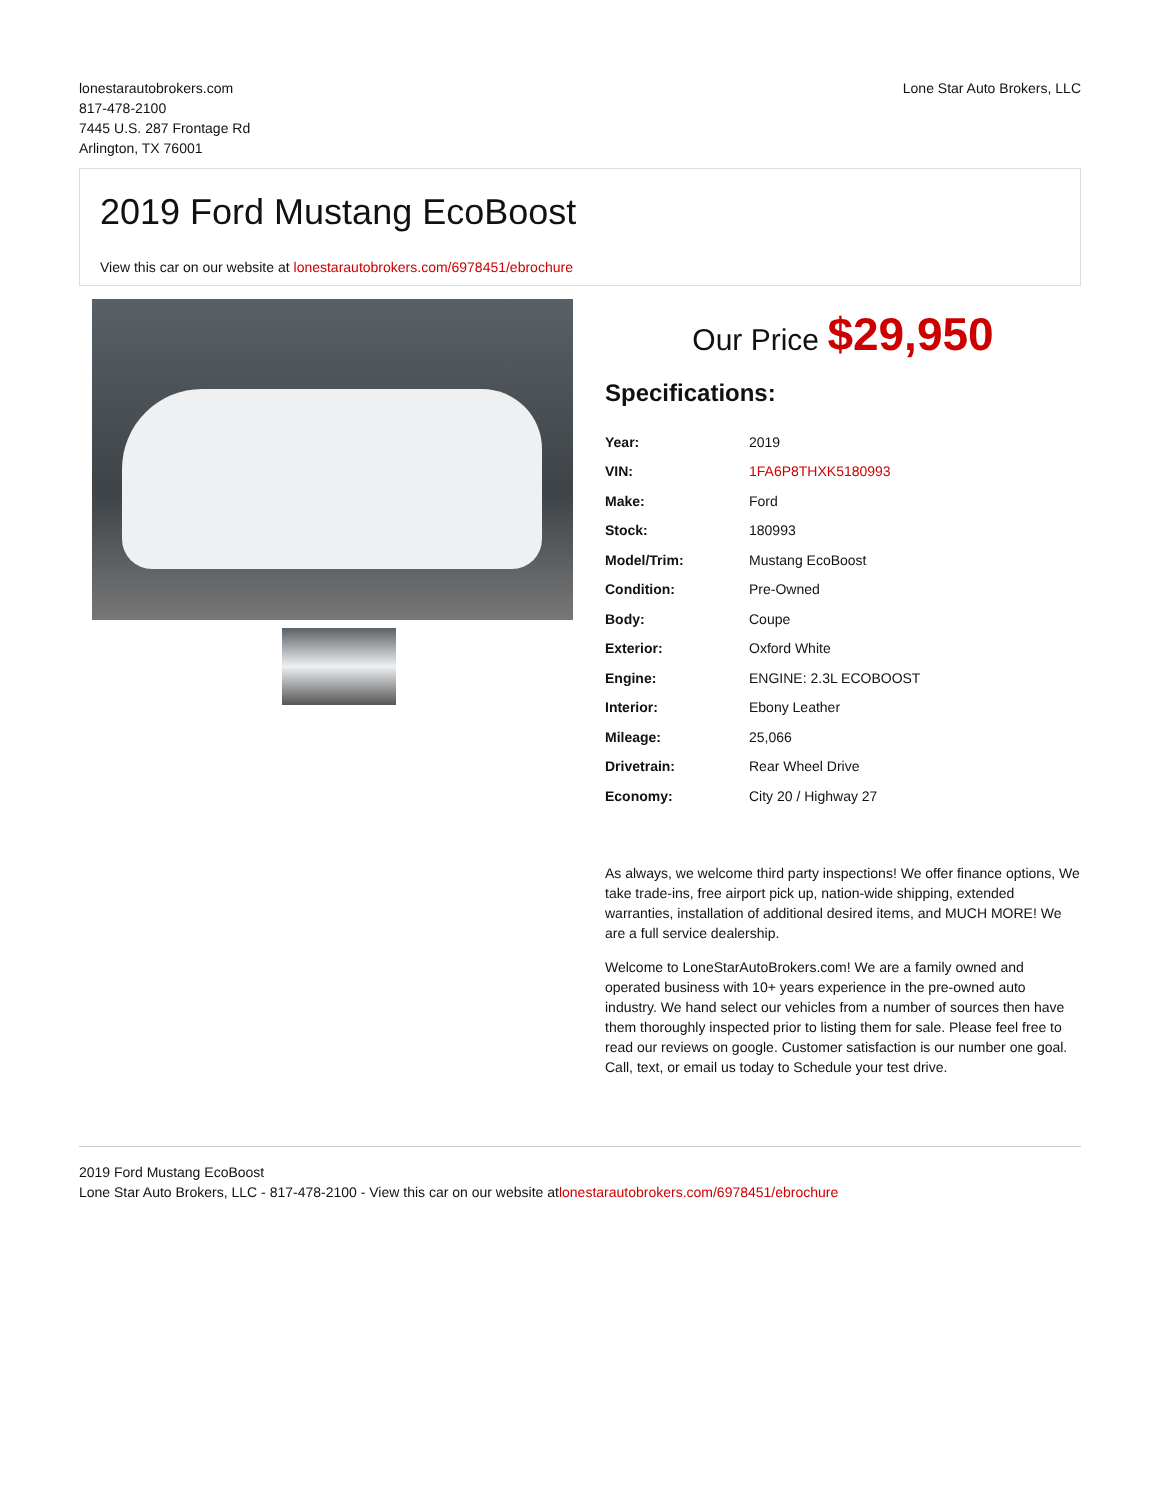lonestarautobrokers.com
817-478-2100
7445 U.S. 287 Frontage Rd
Arlington, TX 76001
Lone Star Auto Brokers, LLC
2019 Ford Mustang EcoBoost
View this car on our website at lonestarautobrokers.com/6978451/ebrochure
Our Price $29,950
Specifications:
| Year: | 2019 |
| VIN: | 1FA6P8THXK5180993 |
| Make: | Ford |
| Stock: | 180993 |
| Model/Trim: | Mustang EcoBoost |
| Condition: | Pre-Owned |
| Body: | Coupe |
| Exterior: | Oxford White |
| Engine: | ENGINE: 2.3L ECOBOOST |
| Interior: | Ebony Leather |
| Mileage: | 25,066 |
| Drivetrain: | Rear Wheel Drive |
| Economy: | City 20 / Highway 27 |
As always, we welcome third party inspections! We offer finance options, We take trade-ins, free airport pick up, nation-wide shipping, extended warranties, installation of additional desired items, and MUCH MORE! We are a full service dealership.
Welcome to LoneStarAutoBrokers.com! We are a family owned and operated business with 10+ years experience in the pre-owned auto industry. We hand select our vehicles from a number of sources then have them thoroughly inspected prior to listing them for sale. Please feel free to read our reviews on google. Customer satisfaction is our number one goal. Call, text, or email us today to Schedule your test drive.
2019 Ford Mustang EcoBoost
Lone Star Auto Brokers, LLC - 817-478-2100 - View this car on our website atlonestarautobrokers.com/6978451/ebrochure